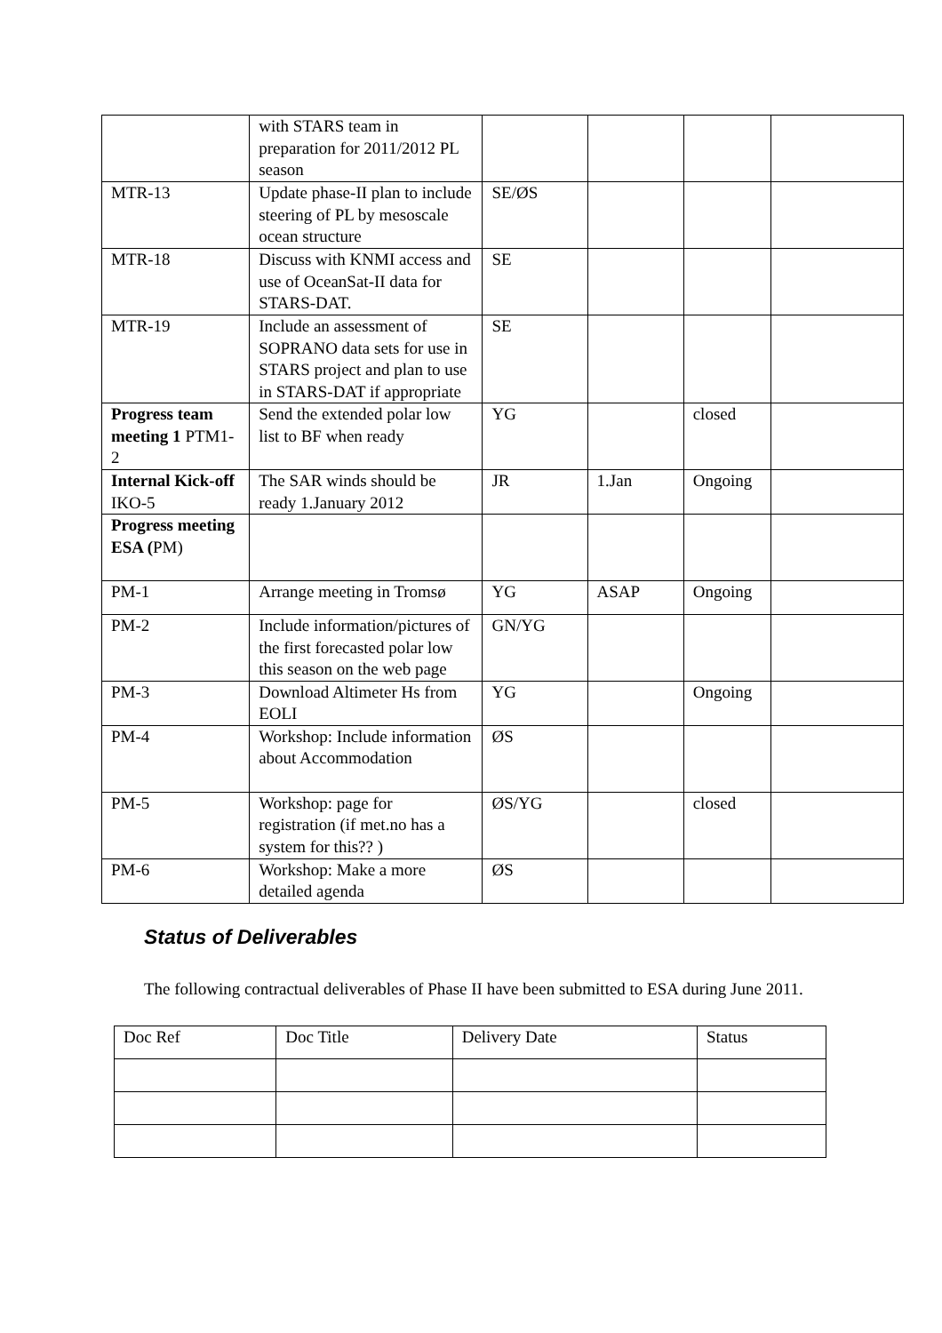| | with STARS team in preparation for 2011/2012 PL season | | | | |
| MTR-13 | Update phase-II plan to include steering of PL by mesoscale ocean structure | SE/ØS | | | |
| MTR-18 | Discuss with KNMI access and use of OceanSat-II data for STARS-DAT. | SE | | | |
| MTR-19 | Include an assessment of SOPRANO data sets for use in STARS project and plan to use in STARS-DAT if appropriate | SE | | | |
| Progress team meeting 1 PTM1-2 | Send the extended polar low list to BF when ready | YG | | closed | |
| Internal Kick-off IKO-5 | The SAR winds should be ready 1.January 2012 | JR | 1.Jan | Ongoing | |
| Progress meeting ESA ( PM) | | | | | |
| PM-1 | Arrange meeting in Tromsø | YG | ASAP | Ongoing | |
| PM-2 | Include information/pictures of the first forecasted polar low this season on the web page | GN/YG | | | |
| PM-3 | Download Altimeter Hs from EOLI | YG | | Ongoing | |
| PM-4 | Workshop: Include information about Accommodation | ØS | | | |
| PM-5 | Workshop: page for registration (if met.no has a system for this?? ) | ØS/YG | | closed | |
| PM-6 | Workshop: Make a more detailed agenda | ØS | | | |
Status of Deliverables
The following contractual deliverables of Phase II have been submitted to ESA during June 2011.
| Doc Ref | Doc Title | Delivery Date | Status |